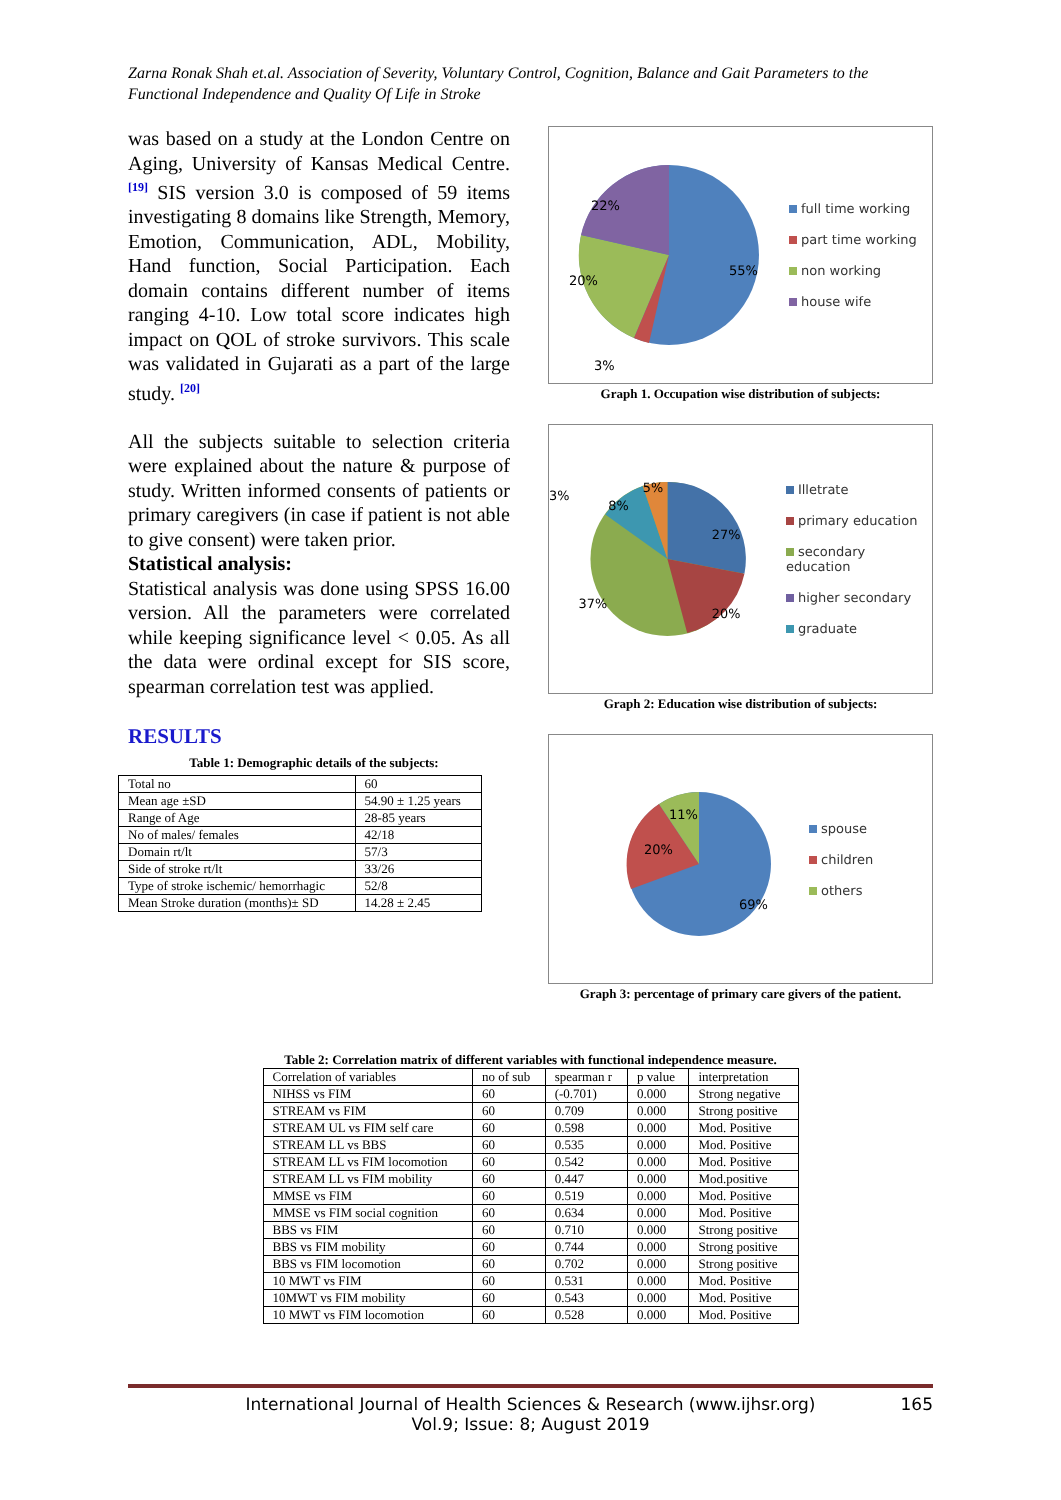Zarna Ronak Shah et.al. Association of Severity, Voluntary Control, Cognition, Balance and Gait Parameters to the Functional Independence and Quality Of Life in Stroke
was based on a study at the London Centre on Aging, University of Kansas Medical Centre. <sup>[19]</sup> SIS version 3.0 is composed of 59 items investigating 8 domains like Strength, Memory, Emotion, Communication, ADL, Mobility, Hand function, Social Participation. Each domain contains different number of items ranging 4-10. Low total score indicates high impact on QOL of stroke survivors. This scale was validated in Gujarati as a part of the large study. <sup>[20]</sup>
All the subjects suitable to selection criteria were explained about the nature & purpose of study. Written informed consents of patients or primary caregivers (in case if patient is not able to give consent) were taken prior.
Statistical analysis:
Statistical analysis was done using SPSS 16.00 version. All the parameters were correlated while keeping significance level < 0.05. As all the data were ordinal except for SIS score, spearman correlation test was applied.
RESULTS
Table 1: Demographic details of the subjects:
| Total no | 60 |
| Mean age ±SD | 54.90 ± 1.25 years |
| Range of Age | 28-85 years |
| No of males/ females | 42/18 |
| Domain rt/lt | 57/3 |
| Side of stroke rt/lt | 33/26 |
| Type of stroke ischemic/ hemorrhagic | 52/8 |
| Mean Stroke duration (months)± SD | 14.28 ± 2.45 |
22%
20%
55%
3%
full time working
part time working
non working
house wife
Graph 1. Occupation wise distribution of subjects:
3%
8%
5%
27%
37%
20%
Illetrate
primary education
secondary education
higher secondary
graduate
Graph 2: Education wise distribution of subjects:
11%
20%
69%
spouse
children
others
Graph 3: percentage of primary care givers of the patient.
Table 2: Correlation matrix of different variables with functional independence measure.
| Correlation of variables | no of sub | spearman r | p value | interpretation |
| --- | --- | --- | --- | --- |
| NIHSS vs FIM | 60 | (-0.701) | 0.000 | Strong negative |
| STREAM vs FIM | 60 | 0.709 | 0.000 | Strong positive |
| STREAM UL vs FIM self care | 60 | 0.598 | 0.000 | Mod. Positive |
| STREAM LL vs BBS | 60 | 0.535 | 0.000 | Mod. Positive |
| STREAM LL vs FIM locomotion | 60 | 0.542 | 0.000 | Mod. Positive |
| STREAM LL vs FIM mobility | 60 | 0.447 | 0.000 | Mod.positive |
| MMSE vs FIM | 60 | 0.519 | 0.000 | Mod. Positive |
| MMSE vs FIM social cognition | 60 | 0.634 | 0.000 | Mod. Positive |
| BBS vs FIM | 60 | 0.710 | 0.000 | Strong positive |
| BBS vs FIM mobility | 60 | 0.744 | 0.000 | Strong positive |
| BBS vs FIM locomotion | 60 | 0.702 | 0.000 | Strong positive |
| 10 MWT vs FIM | 60 | 0.531 | 0.000 | Mod. Positive |
| 10MWT vs FIM mobility | 60 | 0.543 | 0.000 | Mod. Positive |
| 10 MWT vs FIM locomotion | 60 | 0.528 | 0.000 | Mod. Positive |
International Journal of Health Sciences & Research (www.ijhsr.org) 165
Vol.9; Issue: 8; August 2019